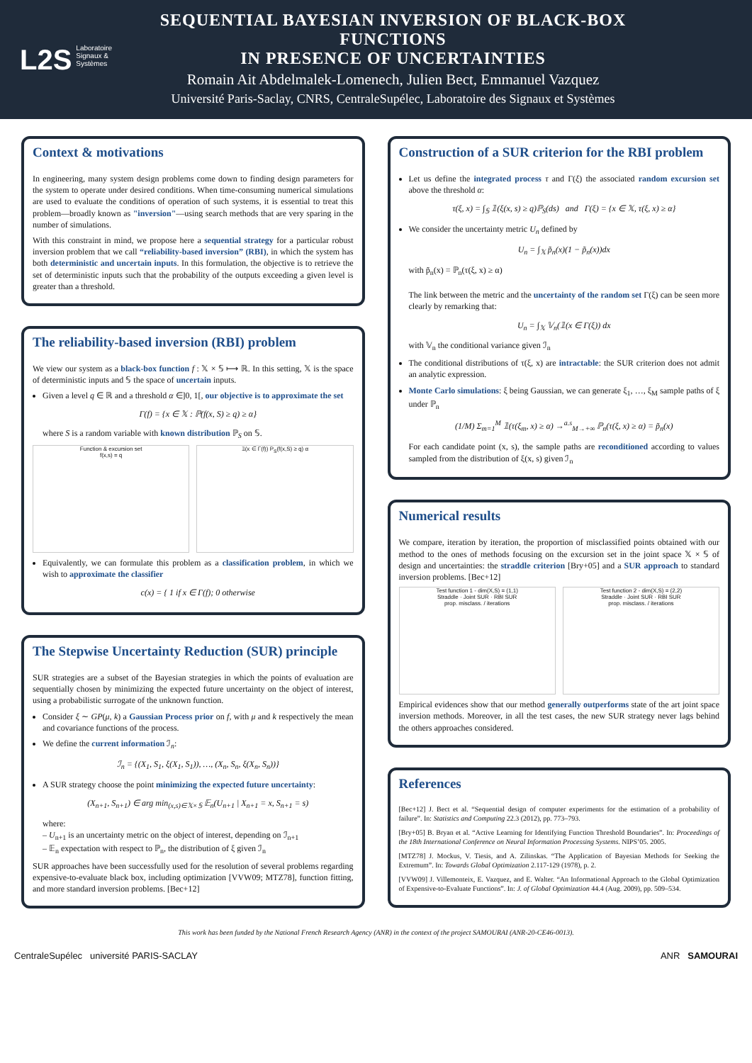L2S Laboratoire
Signaux &
Systèmes
SEQUENTIAL BAYESIAN INVERSION OF BLACK-BOX FUNCTIONS
IN PRESENCE OF UNCERTAINTIES
Romain Ait Abdelmalek-Lomenech, Julien Bect, Emmanuel Vazquez
Université Paris-Saclay, CNRS, CentraleSupélec, Laboratoire des Signaux et Systèmes
Context & motivations
In engineering, many system design problems come down to finding design parameters for the system to operate under desired conditions. When time-consuming numerical simulations are used to evaluate the conditions of operation of such systems, it is essential to treat this problem—broadly known as "inversion"—using search methods that are very sparing in the number of simulations.
With this constraint in mind, we propose here a sequential strategy for a particular robust inversion problem that we call “reliability-based inversion” (RBI), in which the system has both deterministic and uncertain inputs. In this formulation, the objective is to retrieve the set of deterministic inputs such that the probability of the outputs exceeding a given level is greater than a threshold.
The reliability-based inversion (RBI) problem
We view our system as a black-box function f : 𝕏 × 𝕊 ⟼ ℝ. In this setting, 𝕏 is the space of deterministic inputs and 𝕊 the space of uncertain inputs.
Given a level q ∈ ℝ and a threshold α ∈]0, 1[, our objective is to approximate the set
Γ(f) = {x ∈ 𝕏 : ℙ(f(x, S) ≥ q) ≥ α}
where S is a random variable with known distribution ℙ<sub>S</sub> on 𝕊.
Function & excursion set
f(x,s) = q
𝟙(x ∈ Γ(f)) P<sub>S</sub>(f(x,S) ≥ q) α
Equivalently, we can formulate this problem as a classification problem, in which we wish to approximate the classifier
c(x) = { 1 if x ∈ Γ(f); 0 otherwise
The Stepwise Uncertainty Reduction (SUR) principle
SUR strategies are a subset of the Bayesian strategies in which the points of evaluation are sequentially chosen by minimizing the expected future uncertainty on the object of interest, using a probabilistic surrogate of the unknown function.
Consider ξ ∼ GP(μ, k) a Gaussian Process prior on f, with μ and k respectively the mean and covariance functions of the process.
We define the current information ℐ<sub>n</sub>:
ℐ<sub>n</sub> = {(X<sub>1</sub>, S<sub>1</sub>, ξ(X<sub>1</sub>, S<sub>1</sub>)), …, (X<sub>n</sub>, S<sub>n</sub>, ξ(X<sub>n</sub>, S<sub>n</sub>))}
A SUR strategy choose the point minimizing the expected future uncertainty:
(X<sub>n+1</sub>, S<sub>n+1</sub>) ∈ arg min<sub>(x,s)∈𝕏×𝕊</sub> 𝔼<sub>n</sub>(U<sub>n+1</sub> | X<sub>n+1</sub> = x, S<sub>n+1</sub> = s)
where:
– U<sub>n+1</sub> is an uncertainty metric on the object of interest, depending on ℐ<sub>n+1</sub>
– 𝔼<sub>n</sub> expectation with respect to ℙ<sub>n</sub>, the distribution of ξ given ℐ<sub>n</sub>
SUR approaches have been successfully used for the resolution of several problems regarding expensive-to-evaluate black box, including optimization [VVW09; MTZ78], function fitting, and more standard inversion problems. [Bec+12]
Construction of a SUR criterion for the RBI problem
Let us define the integrated process τ and Γ(ξ) the associated random excursion set above the threshold α:
τ(ξ, x) = ∫<sub>𝕊</sub> 𝟙(ξ(x, s) ≥ q)ℙ<sub>S</sub>(ds) and Γ(ξ) = {x ∈ 𝕏, τ(ξ, x) ≥ α}
We consider the uncertainty metric U<sub>n</sub> defined by
U<sub>n</sub> = ∫<sub>𝕏</sub> p̃<sub>n</sub>(x)(1 − p̃<sub>n</sub>(x))dx
with p̃<sub>n</sub>(x) = ℙ<sub>n</sub>(τ(ξ, x) ≥ α)
The link between the metric and the uncertainty of the random set Γ(ξ) can be seen more clearly by remarking that:
U<sub>n</sub> = ∫<sub>𝕏</sub> 𝕍<sub>n</sub>(𝟙(x ∈ Γ(ξ)) dx
with 𝕍<sub>n</sub> the conditional variance given ℐ<sub>n</sub>
The conditional distributions of τ(ξ, x) are intractable: the SUR criterion does not admit an analytic expression.
Monte Carlo simulations: ξ being Gaussian, we can generate ξ<sub>1</sub>, …, ξ<sub>M</sub> sample paths of ξ under ℙ<sub>n</sub>
(1/M) Σ<sub>m=1</sub><sup>M</sup> 𝟙(τ(ξ<sub>m</sub>, x) ≥ α) →<sup>a.s</sup><sub>M→+∞</sub> ℙ<sub>n</sub>(τ(ξ, x) ≥ α) = p̃<sub>n</sub>(x)
For each candidate point (x, s), the sample paths are reconditioned according to values sampled from the distribution of ξ(x, s) given ℐ<sub>n</sub>
Numerical results
We compare, iteration by iteration, the proportion of misclassified points obtained with our method to the ones of methods focusing on the excursion set in the joint space 𝕏 × 𝕊 of design and uncertainties: the straddle criterion [Bry+05] and a SUR approach to standard inversion problems. [Bec+12]
Test function 1 - dim(X,S) = (1,1)
Straddle · Joint SUR · RBI SUR
prop. misclass. / iterations
Test function 2 - dim(X,S) = (2,2)
Straddle · Joint SUR · RBI SUR
prop. misclass. / iterations
Empirical evidences show that our method generally outperforms state of the art joint space inversion methods. Moreover, in all the test cases, the new SUR strategy never lags behind the others approaches considered.
References
[Bec+12] J. Bect et al. “Sequential design of computer experiments for the estimation of a probability of failure”. In: Statistics and Computing 22.3 (2012), pp. 773–793.
[Bry+05] B. Bryan et al. “Active Learning for Identifying Function Threshold Boundaries”. In: Proceedings of the 18th International Conference on Neural Information Processing Systems. NIPS’05. 2005.
[MTZ78] J. Mockus, V. Tiesis, and A. Zilinskas. “The Application of Bayesian Methods for Seeking the Extremum”. In: Towards Global Optimization 2.117-129 (1978), p. 2.
[VVW09] J. Villemonteix, E. Vazquez, and E. Walter. “An Informational Approach to the Global Optimization of Expensive-to-Evaluate Functions”. In: J. of Global Optimization 44.4 (Aug. 2009), pp. 509–534.
This work has been funded by the National French Research Agency (ANR) in the context of the project SAMOURAI (ANR-20-CE46-0013).
CentraleSupélec université PARIS-SACLAY ANR SAMOURAI